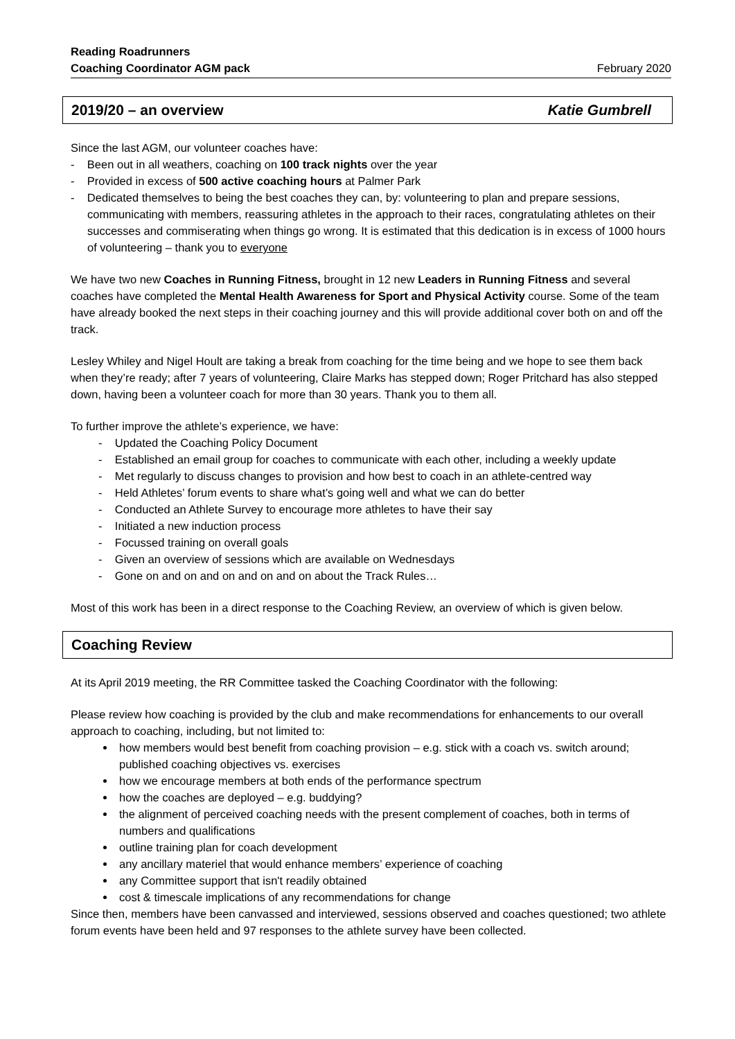Reading Roadrunners
Coaching Coordinator AGM pack
February 2020
2019/20 – an overview Katie Gumbrell
Since the last AGM, our volunteer coaches have:
- Been out in all weathers, coaching on 100 track nights over the year
- Provided in excess of 500 active coaching hours at Palmer Park
- Dedicated themselves to being the best coaches they can, by: volunteering to plan and prepare sessions, communicating with members, reassuring athletes in the approach to their races, congratulating athletes on their successes and commiserating when things go wrong. It is estimated that this dedication is in excess of 1000 hours of volunteering – thank you to everyone
We have two new Coaches in Running Fitness, brought in 12 new Leaders in Running Fitness and several coaches have completed the Mental Health Awareness for Sport and Physical Activity course. Some of the team have already booked the next steps in their coaching journey and this will provide additional cover both on and off the track.
Lesley Whiley and Nigel Hoult are taking a break from coaching for the time being and we hope to see them back when they’re ready; after 7 years of volunteering, Claire Marks has stepped down; Roger Pritchard has also stepped down, having been a volunteer coach for more than 30 years. Thank you to them all.
To further improve the athlete’s experience, we have:
- Updated the Coaching Policy Document
- Established an email group for coaches to communicate with each other, including a weekly update
- Met regularly to discuss changes to provision and how best to coach in an athlete-centred way
- Held Athletes’ forum events to share what’s going well and what we can do better
- Conducted an Athlete Survey to encourage more athletes to have their say
- Initiated a new induction process
- Focussed training on overall goals
- Given an overview of sessions which are available on Wednesdays
- Gone on and on and on and on and on about the Track Rules…
Most of this work has been in a direct response to the Coaching Review, an overview of which is given below.
Coaching Review
At its April 2019 meeting, the RR Committee tasked the Coaching Coordinator with the following:
Please review how coaching is provided by the club and make recommendations for enhancements to our overall approach to coaching, including, but not limited to:
how members would best benefit from coaching provision – e.g. stick with a coach vs. switch around; published coaching objectives vs. exercises
how we encourage members at both ends of the performance spectrum
how the coaches are deployed – e.g. buddying?
the alignment of perceived coaching needs with the present complement of coaches, both in terms of numbers and qualifications
outline training plan for coach development
any ancillary materiel that would enhance members’ experience of coaching
any Committee support that isn't readily obtained
cost & timescale implications of any recommendations for change
Since then, members have been canvassed and interviewed, sessions observed and coaches questioned; two athlete forum events have been held and 97 responses to the athlete survey have been collected.